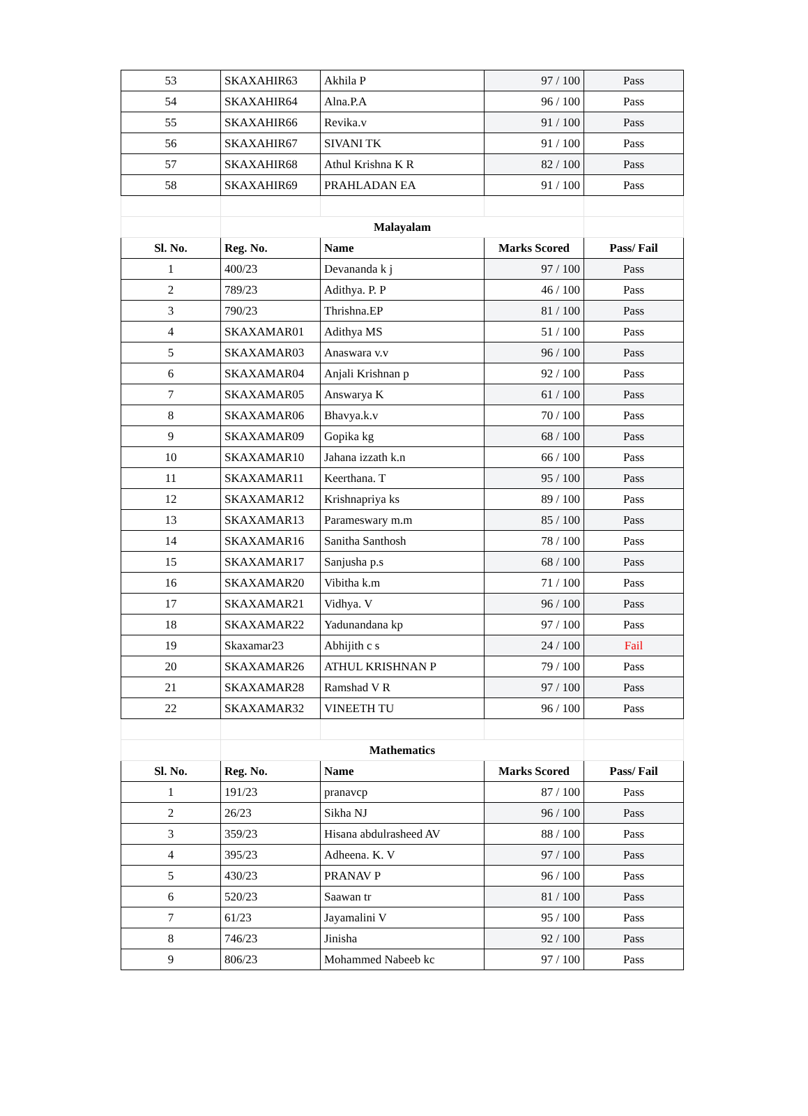| 53 | SKAXAHIR63 | Akhila P | 97 / 100 | Pass |
| 54 | SKAXAHIR64 | Alna.P.A | 96 / 100 | Pass |
| 55 | SKAXAHIR66 | Revika.v | 91 / 100 | Pass |
| 56 | SKAXAHIR67 | SIVANI TK | 91 / 100 | Pass |
| 57 | SKAXAHIR68 | Athul Krishna K R | 82 / 100 | Pass |
| 58 | SKAXAHIR69 | PRAHLADAN EA | 91 / 100 | Pass |
| | Malayalam | | | |
| Sl. No. | Reg. No. | Name | Marks Scored | Pass/ Fail |
| 1 | 400/23 | Devananda k j | 97 / 100 | Pass |
| 2 | 789/23 | Adithya. P. P | 46 / 100 | Pass |
| 3 | 790/23 | Thrishna.EP | 81 / 100 | Pass |
| 4 | SKAXAMAR01 | Adithya MS | 51 / 100 | Pass |
| 5 | SKAXAMAR03 | Anaswara v.v | 96 / 100 | Pass |
| 6 | SKAXAMAR04 | Anjali Krishnan p | 92 / 100 | Pass |
| 7 | SKAXAMAR05 | Answarya K | 61 / 100 | Pass |
| 8 | SKAXAMAR06 | Bhavya.k.v | 70 / 100 | Pass |
| 9 | SKAXAMAR09 | Gopika kg | 68 / 100 | Pass |
| 10 | SKAXAMAR10 | Jahana izzath k.n | 66 / 100 | Pass |
| 11 | SKAXAMAR11 | Keerthana. T | 95 / 100 | Pass |
| 12 | SKAXAMAR12 | Krishnapriya ks | 89 / 100 | Pass |
| 13 | SKAXAMAR13 | Parameswary m.m | 85 / 100 | Pass |
| 14 | SKAXAMAR16 | Sanitha Santhosh | 78 / 100 | Pass |
| 15 | SKAXAMAR17 | Sanjusha p.s | 68 / 100 | Pass |
| 16 | SKAXAMAR20 | Vibitha k.m | 71 / 100 | Pass |
| 17 | SKAXAMAR21 | Vidhya. V | 96 / 100 | Pass |
| 18 | SKAXAMAR22 | Yadunandana kp | 97 / 100 | Pass |
| 19 | Skaxamar23 | Abhijith c s | 24 / 100 | Fail |
| 20 | SKAXAMAR26 | ATHUL KRISHNAN P | 79 / 100 | Pass |
| 21 | SKAXAMAR28 | Ramshad V R | 97 / 100 | Pass |
| 22 | SKAXAMAR32 | VINEETH TU | 96 / 100 | Pass |
| | Mathematics | | | |
| Sl. No. | Reg. No. | Name | Marks Scored | Pass/ Fail |
| 1 | 191/23 | pranavcp | 87 / 100 | Pass |
| 2 | 26/23 | Sikha NJ | 96 / 100 | Pass |
| 3 | 359/23 | Hisana abdulrasheed AV | 88 / 100 | Pass |
| 4 | 395/23 | Adheena. K. V | 97 / 100 | Pass |
| 5 | 430/23 | PRANAV P | 96 / 100 | Pass |
| 6 | 520/23 | Saawan tr | 81 / 100 | Pass |
| 7 | 61/23 | Jayamalini V | 95 / 100 | Pass |
| 8 | 746/23 | Jinisha | 92 / 100 | Pass |
| 9 | 806/23 | Mohammed Nabeeb kc | 97 / 100 | Pass |